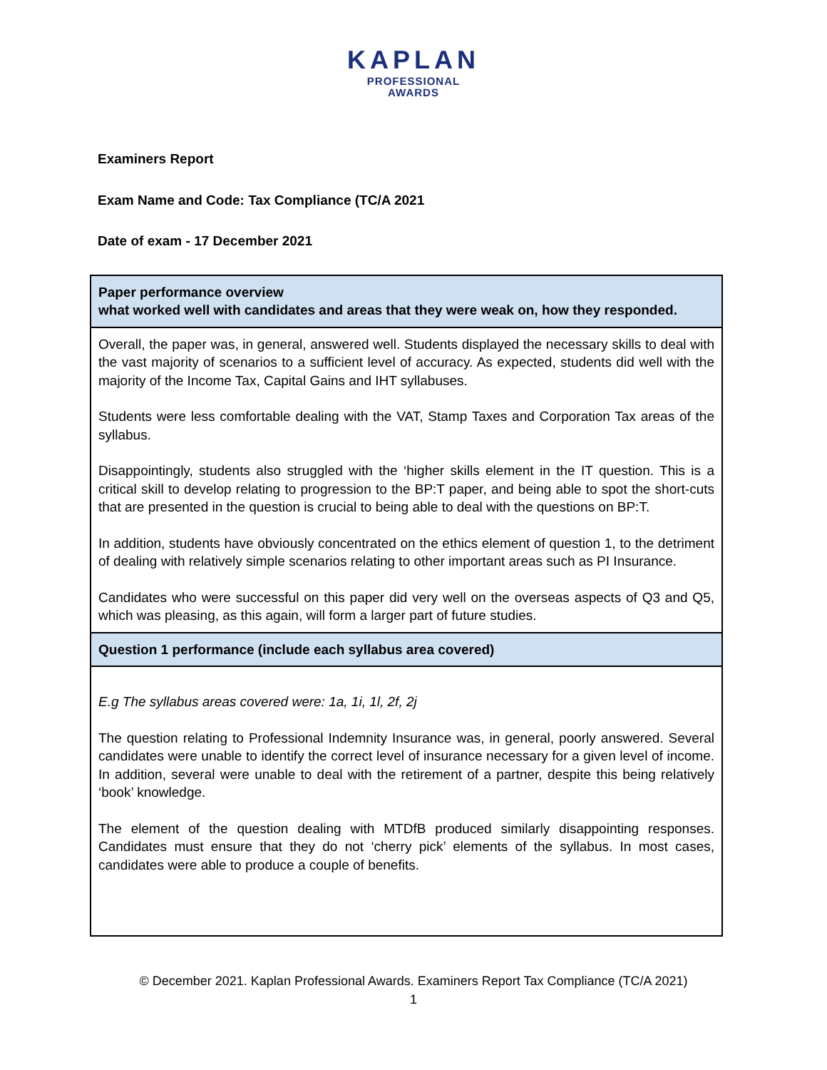KAPLAN
PROFESSIONAL
AWARDS
Examiners Report
Exam Name and Code: Tax Compliance (TC/A 2021
Date of exam - 17 December 2021
| Paper performance overview what worked well with candidates and areas that they were weak on, how they responded. |
| Overall, the paper was, in general, answered well. Students displayed the necessary skills to deal with the vast majority of scenarios to a sufficient level of accuracy. As expected, students did well with the majority of the Income Tax, Capital Gains and IHT syllabuses. Students were less comfortable dealing with the VAT, Stamp Taxes and Corporation Tax areas of the syllabus. Disappointingly, students also struggled with the ‘higher skills element in the IT question. This is a critical skill to develop relating to progression to the BP:T paper, and being able to spot the short-cuts that are presented in the question is crucial to being able to deal with the questions on BP:T. In addition, students have obviously concentrated on the ethics element of question 1, to the detriment of dealing with relatively simple scenarios relating to other important areas such as PI Insurance. Candidates who were successful on this paper did very well on the overseas aspects of Q3 and Q5, which was pleasing, as this again, will form a larger part of future studies. |
| Question 1 performance (include each syllabus area covered) |
| E.g The syllabus areas covered were: 1a, 1i, 1l, 2f, 2j The question relating to Professional Indemnity Insurance was, in general, poorly answered. Several candidates were unable to identify the correct level of insurance necessary for a given level of income. In addition, several were unable to deal with the retirement of a partner, despite this being relatively ‘book’ knowledge. The element of the question dealing with MTDfB produced similarly disappointing responses. Candidates must ensure that they do not ‘cherry pick’ elements of the syllabus. In most cases, candidates were able to produce a couple of benefits. |
© December 2021. Kaplan Professional Awards. Examiners Report Tax Compliance (TC/A 2021)
1